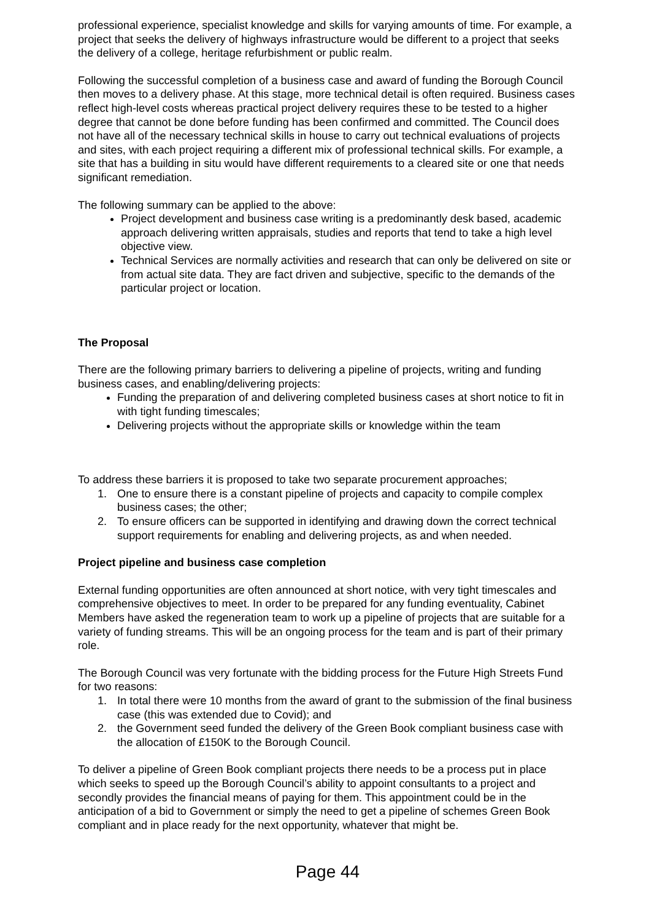professional experience, specialist knowledge and skills for varying amounts of time. For example, a project that seeks the delivery of highways infrastructure would be different to a project that seeks the delivery of a college, heritage refurbishment or public realm.
Following the successful completion of a business case and award of funding the Borough Council then moves to a delivery phase. At this stage, more technical detail is often required. Business cases reflect high-level costs whereas practical project delivery requires these to be tested to a higher degree that cannot be done before funding has been confirmed and committed. The Council does not have all of the necessary technical skills in house to carry out technical evaluations of projects and sites, with each project requiring a different mix of professional technical skills. For example, a site that has a building in situ would have different requirements to a cleared site or one that needs significant remediation.
The following summary can be applied to the above:
Project development and business case writing is a predominantly desk based, academic approach delivering written appraisals, studies and reports that tend to take a high level objective view.
Technical Services are normally activities and research that can only be delivered on site or from actual site data. They are fact driven and subjective, specific to the demands of the particular project or location.
The Proposal
There are the following primary barriers to delivering a pipeline of projects, writing and funding business cases, and enabling/delivering projects:
Funding the preparation of and delivering completed business cases at short notice to fit in with tight funding timescales;
Delivering projects without the appropriate skills or knowledge within the team
To address these barriers it is proposed to take two separate procurement approaches;
1. One to ensure there is a constant pipeline of projects and capacity to compile complex business cases; the other;
2. To ensure officers can be supported in identifying and drawing down the correct technical support requirements for enabling and delivering projects, as and when needed.
Project pipeline and business case completion
External funding opportunities are often announced at short notice, with very tight timescales and comprehensive objectives to meet. In order to be prepared for any funding eventuality, Cabinet Members have asked the regeneration team to work up a pipeline of projects that are suitable for a variety of funding streams. This will be an ongoing process for the team and is part of their primary role.
The Borough Council was very fortunate with the bidding process for the Future High Streets Fund for two reasons:
1. In total there were 10 months from the award of grant to the submission of the final business case (this was extended due to Covid); and
2. the Government seed funded the delivery of the Green Book compliant business case with the allocation of £150K to the Borough Council.
To deliver a pipeline of Green Book compliant projects there needs to be a process put in place which seeks to speed up the Borough Council’s ability to appoint consultants to a project and secondly provides the financial means of paying for them. This appointment could be in the anticipation of a bid to Government or simply the need to get a pipeline of schemes Green Book compliant and in place ready for the next opportunity, whatever that might be.
Page 44